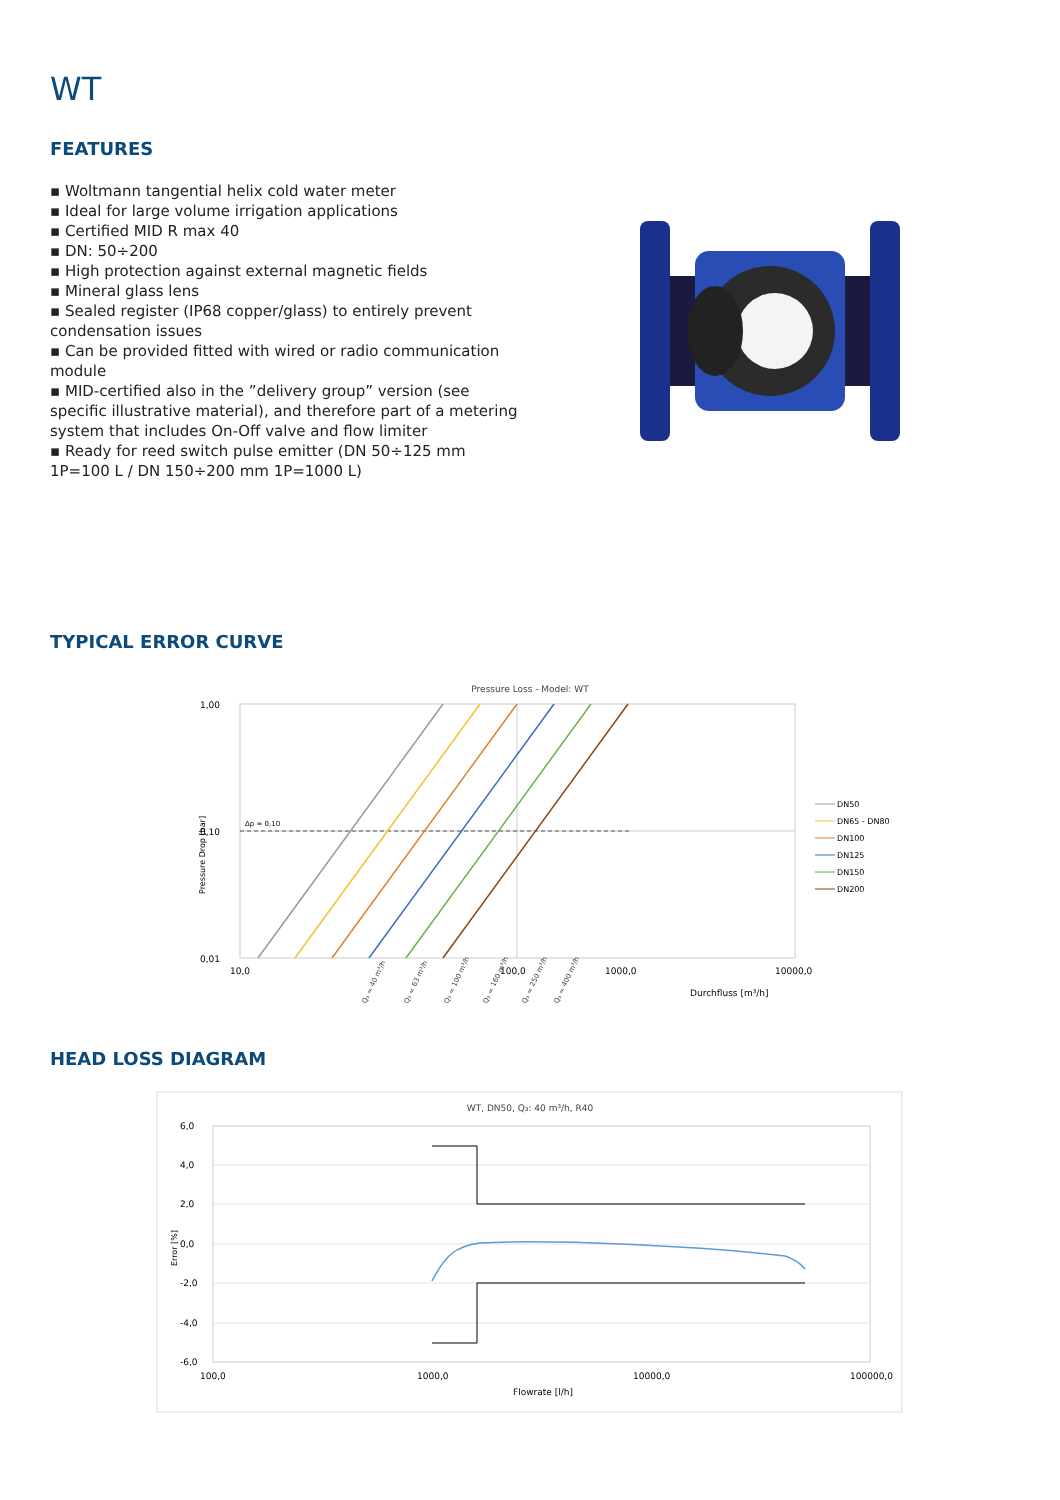WT
FEATURES
▪ Woltmann tangential helix cold water meter
▪ Ideal for large volume irrigation applications
▪ Certified MID R max 40
▪ DN: 50÷200
▪ High protection against external magnetic fields
▪ Mineral glass lens
▪ Sealed register (IP68 copper/glass) to entirely prevent condensation issues
▪ Can be provided fitted with wired or radio communication module
▪ MID-certified also in the ”delivery group” version (see specific illustrative material), and therefore part of a metering system that includes On-Off valve and flow limiter
▪ Ready for reed switch pulse emitter (DN 50÷125 mm 1P=100 L / DN 150÷200 mm 1P=1000 L)
TYPICAL ERROR CURVE
Pressure Loss - Model: WT
Δp = 0,10
1,00
0,10
0,01
10,0
100,0
1000,0
10000,0
Durchfluss [m³/h]
Pressure Drop [bar]
Q₃ = 40 m³/h
Q₃ = 63 m³/h
Q₃ = 100 m³/h
Q₃ = 160 m³/h
Q₃ = 250 m³/h
Q₃ = 400 m³/h
DN50
DN65 - DN80
DN100
DN125
DN150
DN200
HEAD LOSS DIAGRAM
WT, DN50, Q₃: 40 m³/h, R40
6,0
4,0
2,0
0,0
-2,0
-4,0
-6,0
100,0
1000,0
10000,0
100000,0
Flowrate [l/h]
Error [%]